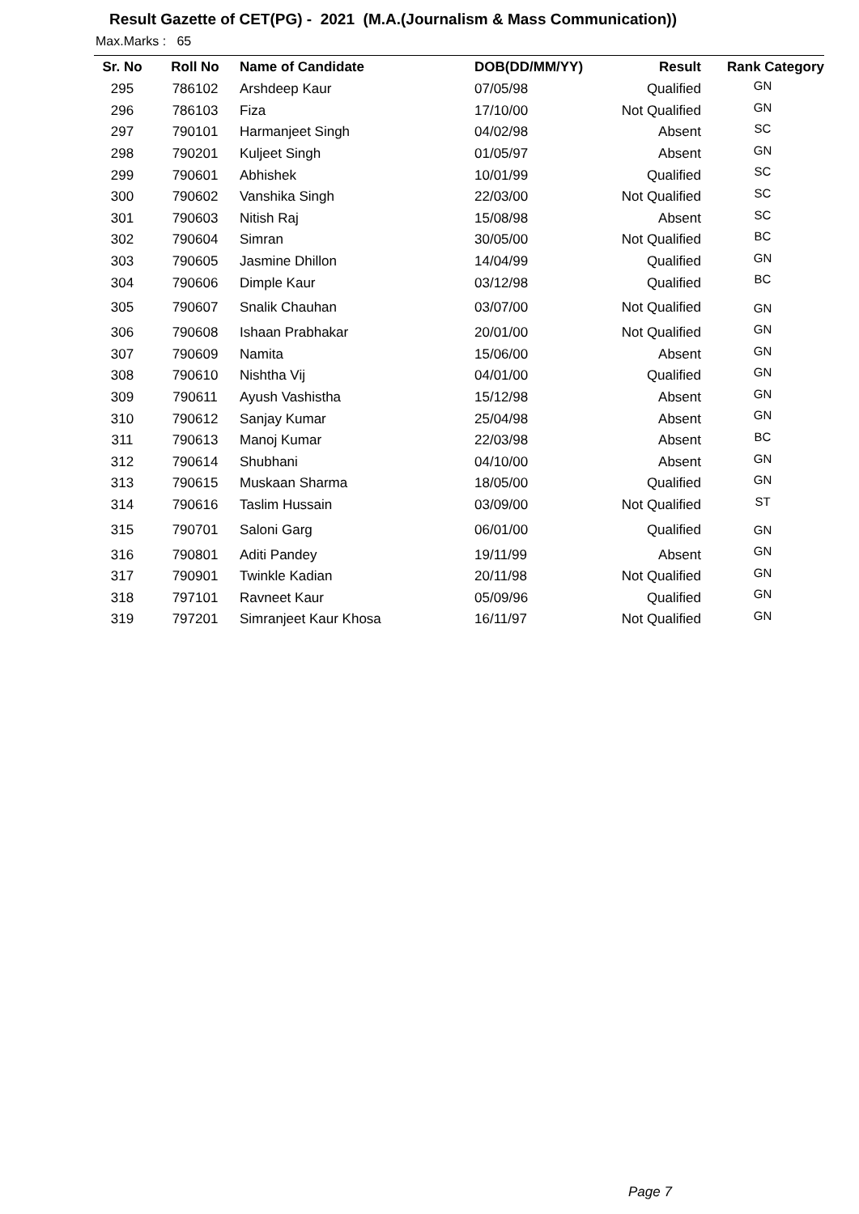Result Gazette of CET(PG) - 2021 (M.A.(Journalism & Mass Communication))
Max.Marks : 65
| Sr. No | Roll No | Name of Candidate | DOB(DD/MM/YY) | Result | Rank Category |
| --- | --- | --- | --- | --- | --- |
| 295 | 786102 | Arshdeep Kaur | 07/05/98 | Qualified | GN |
| 296 | 786103 | Fiza | 17/10/00 | Not Qualified | GN |
| 297 | 790101 | Harmanjeet Singh | 04/02/98 | Absent | SC |
| 298 | 790201 | Kuljeet Singh | 01/05/97 | Absent | GN |
| 299 | 790601 | Abhishek | 10/01/99 | Qualified | SC |
| 300 | 790602 | Vanshika Singh | 22/03/00 | Not Qualified | SC |
| 301 | 790603 | Nitish Raj | 15/08/98 | Absent | SC |
| 302 | 790604 | Simran | 30/05/00 | Not Qualified | BC |
| 303 | 790605 | Jasmine Dhillon | 14/04/99 | Qualified | GN |
| 304 | 790606 | Dimple Kaur | 03/12/98 | Qualified | BC |
| 305 | 790607 | Snalik Chauhan | 03/07/00 | Not Qualified | GN |
| 306 | 790608 | Ishaan Prabhakar | 20/01/00 | Not Qualified | GN |
| 307 | 790609 | Namita | 15/06/00 | Absent | GN |
| 308 | 790610 | Nishtha Vij | 04/01/00 | Qualified | GN |
| 309 | 790611 | Ayush Vashistha | 15/12/98 | Absent | GN |
| 310 | 790612 | Sanjay Kumar | 25/04/98 | Absent | GN |
| 311 | 790613 | Manoj Kumar | 22/03/98 | Absent | BC |
| 312 | 790614 | Shubhani | 04/10/00 | Absent | GN |
| 313 | 790615 | Muskaan Sharma | 18/05/00 | Qualified | GN |
| 314 | 790616 | Taslim Hussain | 03/09/00 | Not Qualified | ST |
| 315 | 790701 | Saloni Garg | 06/01/00 | Qualified | GN |
| 316 | 790801 | Aditi Pandey | 19/11/99 | Absent | GN |
| 317 | 790901 | Twinkle Kadian | 20/11/98 | Not Qualified | GN |
| 318 | 797101 | Ravneet Kaur | 05/09/96 | Qualified | GN |
| 319 | 797201 | Simranjeet Kaur Khosa | 16/11/97 | Not Qualified | GN |
Page 7